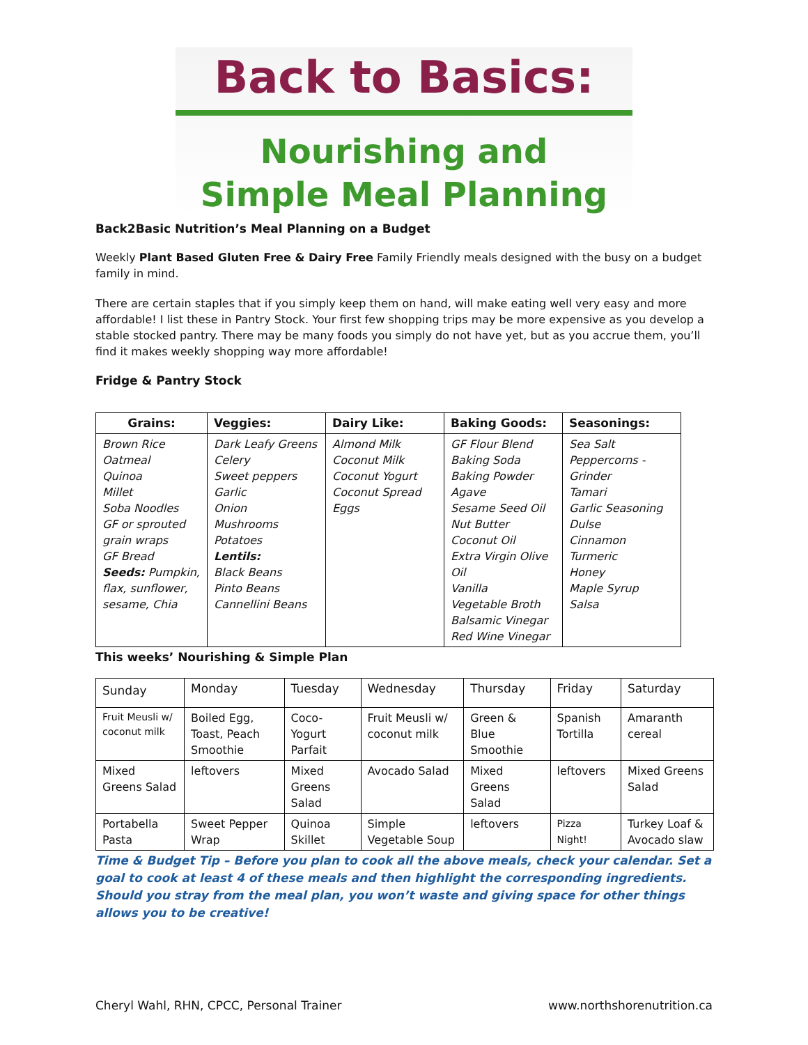Back to Basics:
Nourishing and
Simple Meal Planning
Back2Basic Nutrition’s Meal Planning on a Budget
Weekly Plant Based Gluten Free & Dairy Free Family Friendly meals designed with the busy on a budget family in mind.
There are certain staples that if you simply keep them on hand, will make eating well very easy and more affordable! I list these in Pantry Stock. Your first few shopping trips may be more expensive as you develop a stable stocked pantry. There may be many foods you simply do not have yet, but as you accrue them, you’ll find it makes weekly shopping way more affordable!
Fridge & Pantry Stock
| Grains: | Veggies: | Dairy Like: | Baking Goods: | Seasonings: |
| --- | --- | --- | --- | --- |
| Brown Rice Oatmeal Quinoa Millet Soba Noodles GF or sprouted grain wraps GF Bread Seeds: Pumpkin, flax, sunflower, sesame, Chia | Dark Leafy Greens Celery Sweet peppers Garlic Onion Mushrooms Potatoes Lentils: Black Beans Pinto Beans Cannellini Beans | Almond Milk Coconut Milk Coconut Yogurt Coconut Spread Eggs | GF Flour Blend Baking Soda Baking Powder Agave Sesame Seed Oil Nut Butter Coconut Oil Extra Virgin Olive Oil Vanilla Vegetable Broth Balsamic Vinegar Red Wine Vinegar | Sea Salt Peppercorns - Grinder Tamari Garlic Seasoning Dulse Cinnamon Turmeric Honey Maple Syrup Salsa |
This weeks’ Nourishing & Simple Plan
| Sunday | Monday | Tuesday | Wednesday | Thursday | Friday | Saturday |
| Fruit Meusli w/ coconut milk | Boiled Egg, Toast, Peach Smoothie | Coco-Yogurt Parfait | Fruit Meusli w/ coconut milk | Green & Blue Smoothie | Spanish Tortilla | Amaranth cereal |
| Mixed Greens Salad | leftovers | Mixed Greens Salad | Avocado Salad | Mixed Greens Salad | leftovers | Mixed Greens Salad |
| Portabella Pasta | Sweet Pepper Wrap | Quinoa Skillet | Simple Vegetable Soup | leftovers | Pizza Night! | Turkey Loaf & Avocado slaw |
Time & Budget Tip – Before you plan to cook all the above meals, check your calendar. Set a goal to cook at least 4 of these meals and then highlight the corresponding ingredients. Should you stray from the meal plan, you won’t waste and giving space for other things allows you to be creative!
Cheryl Wahl, RHN, CPCC, Personal Trainer www.northshorenutrition.ca